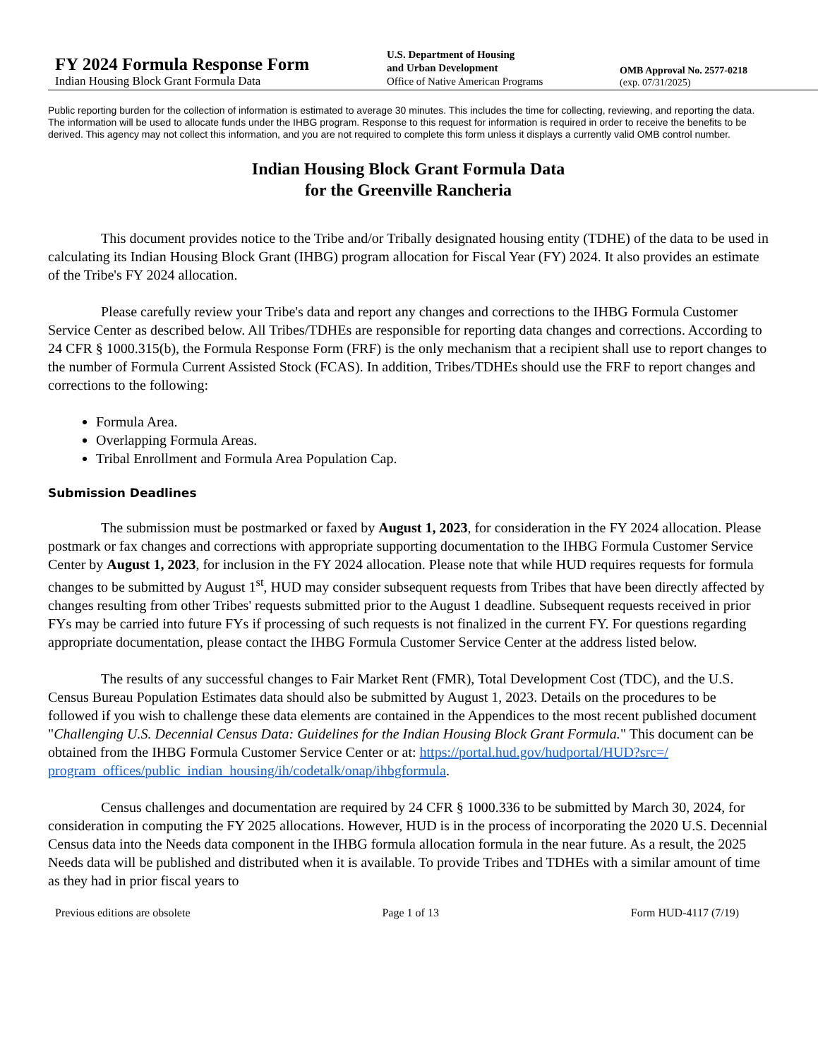FY 2024 Formula Response Form
Indian Housing Block Grant Formula Data
U.S. Department of Housing
and Urban Development
Office of Native American Programs
OMB Approval No. 2577-0218
(exp. 07/31/2025)
Public reporting burden for the collection of information is estimated to average 30 minutes. This includes the time for collecting, reviewing, and reporting the data. The information will be used to allocate funds under the IHBG program. Response to this request for information is required in order to receive the benefits to be derived. This agency may not collect this information, and you are not required to complete this form unless it displays a currently valid OMB control number.
Indian Housing Block Grant Formula Data
for the Greenville Rancheria
This document provides notice to the Tribe and/or Tribally designated housing entity (TDHE) of the data to be used in calculating its Indian Housing Block Grant (IHBG) program allocation for Fiscal Year (FY) 2024. It also provides an estimate of the Tribe's FY 2024 allocation.
Please carefully review your Tribe's data and report any changes and corrections to the IHBG Formula Customer Service Center as described below. All Tribes/TDHEs are responsible for reporting data changes and corrections. According to 24 CFR § 1000.315(b), the Formula Response Form (FRF) is the only mechanism that a recipient shall use to report changes to the number of Formula Current Assisted Stock (FCAS). In addition, Tribes/TDHEs should use the FRF to report changes and corrections to the following:
Formula Area.
Overlapping Formula Areas.
Tribal Enrollment and Formula Area Population Cap.
Submission Deadlines
The submission must be postmarked or faxed by August 1, 2023, for consideration in the FY 2024 allocation. Please postmark or fax changes and corrections with appropriate supporting documentation to the IHBG Formula Customer Service Center by August 1, 2023, for inclusion in the FY 2024 allocation. Please note that while HUD requires requests for formula changes to be submitted by August 1<sup>st</sup>, HUD may consider subsequent requests from Tribes that have been directly affected by changes resulting from other Tribes' requests submitted prior to the August 1 deadline. Subsequent requests received in prior FYs may be carried into future FYs if processing of such requests is not finalized in the current FY. For questions regarding appropriate documentation, please contact the IHBG Formula Customer Service Center at the address listed below.
The results of any successful changes to Fair Market Rent (FMR), Total Development Cost (TDC), and the U.S. Census Bureau Population Estimates data should also be submitted by August 1, 2023. Details on the procedures to be followed if you wish to challenge these data elements are contained in the Appendices to the most recent published document "Challenging U.S. Decennial Census Data: Guidelines for the Indian Housing Block Grant Formula." This document can be obtained from the IHBG Formula Customer Service Center or at: https://portal.hud.gov/hudportal/HUD?src=/
program_offices/public_indian_housing/ih/codetalk/onap/ihbgformula.
Census challenges and documentation are required by 24 CFR § 1000.336 to be submitted by March 30, 2024, for consideration in computing the FY 2025 allocations. However, HUD is in the process of incorporating the 2020 U.S. Decennial Census data into the Needs data component in the IHBG formula allocation formula in the near future. As a result, the 2025 Needs data will be published and distributed when it is available. To provide Tribes and TDHEs with a similar amount of time as they had in prior fiscal years to
Previous editions are obsolete Page 1 of 13 Form HUD-4117 (7/19)